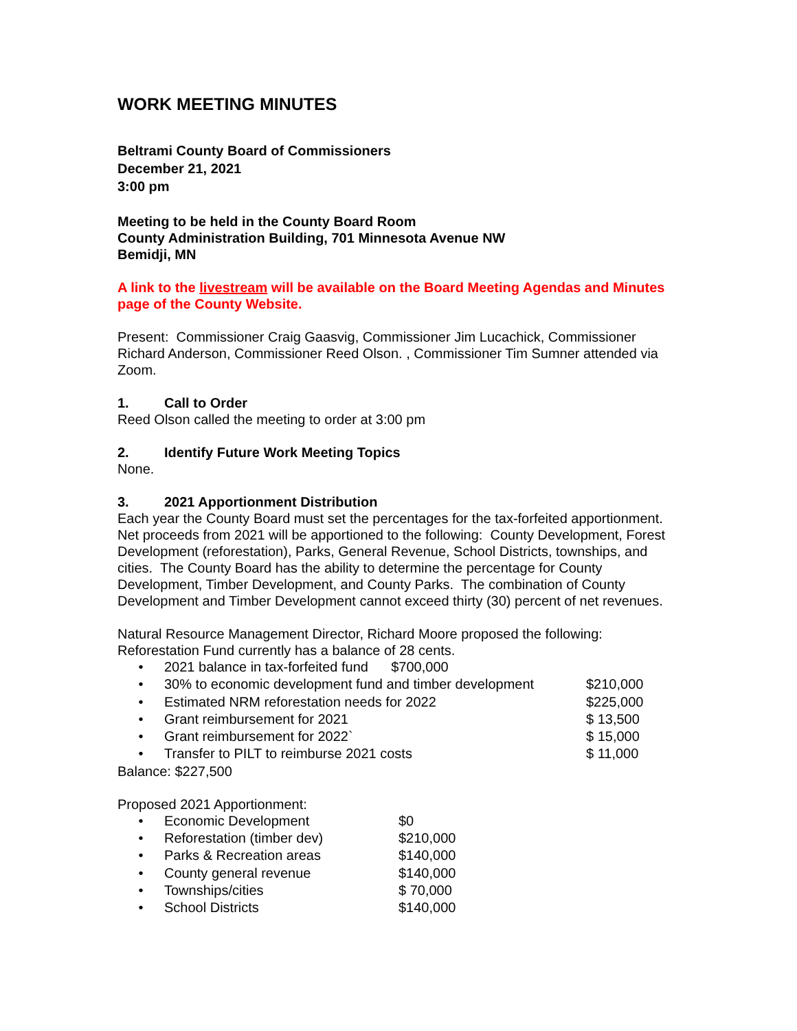WORK MEETING MINUTES
Beltrami County Board of Commissioners
December 21, 2021
3:00 pm
Meeting to be held in the County Board Room
County Administration Building, 701 Minnesota Avenue NW
Bemidji, MN
A link to the livestream will be available on the Board Meeting Agendas and Minutes page of the County Website.
Present: Commissioner Craig Gaasvig, Commissioner Jim Lucachick, Commissioner Richard Anderson, Commissioner Reed Olson. , Commissioner Tim Sumner attended via Zoom.
1. Call to Order
Reed Olson called the meeting to order at 3:00 pm
2. Identify Future Work Meeting Topics
None.
3. 2021 Apportionment Distribution
Each year the County Board must set the percentages for the tax-forfeited apportionment. Net proceeds from 2021 will be apportioned to the following: County Development, Forest Development (reforestation), Parks, General Revenue, School Districts, townships, and cities. The County Board has the ability to determine the percentage for County Development, Timber Development, and County Parks. The combination of County Development and Timber Development cannot exceed thirty (30) percent of net revenues.
Natural Resource Management Director, Richard Moore proposed the following:
Reforestation Fund currently has a balance of 28 cents.
• 2021 balance in tax-forfeited fund $700,000
• 30% to economic development fund and timber development $210,000
• Estimated NRM reforestation needs for 2022 $225,000
• Grant reimbursement for 2021 $ 13,500
• Grant reimbursement for 2022` $ 15,000
• Transfer to PILT to reimburse 2021 costs $ 11,000
Balance: $227,500
Proposed 2021 Apportionment:
• Economic Development $0
• Reforestation (timber dev) $210,000
• Parks & Recreation areas $140,000
• County general revenue $140,000
• Townships/cities $ 70,000
• School Districts $140,000